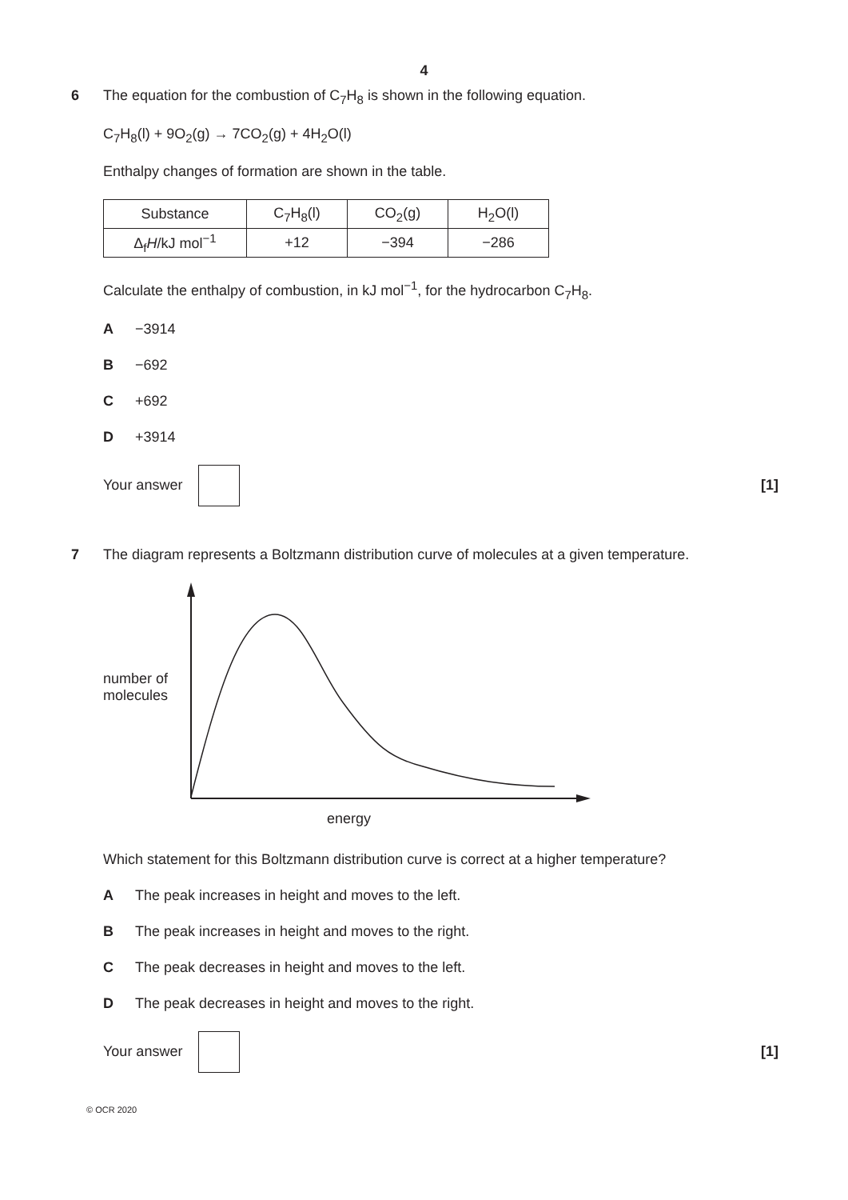4
6 The equation for the combustion of C<sub>7</sub>H<sub>8</sub> is shown in the following equation.
C<sub>7</sub>H<sub>8</sub>(l) + 9O<sub>2</sub>(g) → 7CO<sub>2</sub>(g) + 4H<sub>2</sub>O(l)
Enthalpy changes of formation are shown in the table.
| Substance | C<sub>7</sub>H<sub>8</sub>(l) | CO<sub>2</sub>(g) | H<sub>2</sub>O(l) |
| Δ<sub>f</sub> H /kJ mol<sup>−1</sup> | +12 | −394 | −286 |
Calculate the enthalpy of combustion, in kJ mol<sup>−1</sup>, for the hydrocarbon C<sub>7</sub>H<sub>8</sub>.
A −3914
B −692
C +692
D +3914
Your answer [1]
7 The diagram represents a Boltzmann distribution curve of molecules at a given temperature.
number of
molecules
energy
Which statement for this Boltzmann distribution curve is correct at a higher temperature?
A The peak increases in height and moves to the left.
B The peak increases in height and moves to the right.
C The peak decreases in height and moves to the left.
D The peak decreases in height and moves to the right.
Your answer [1]
© OCR 2020